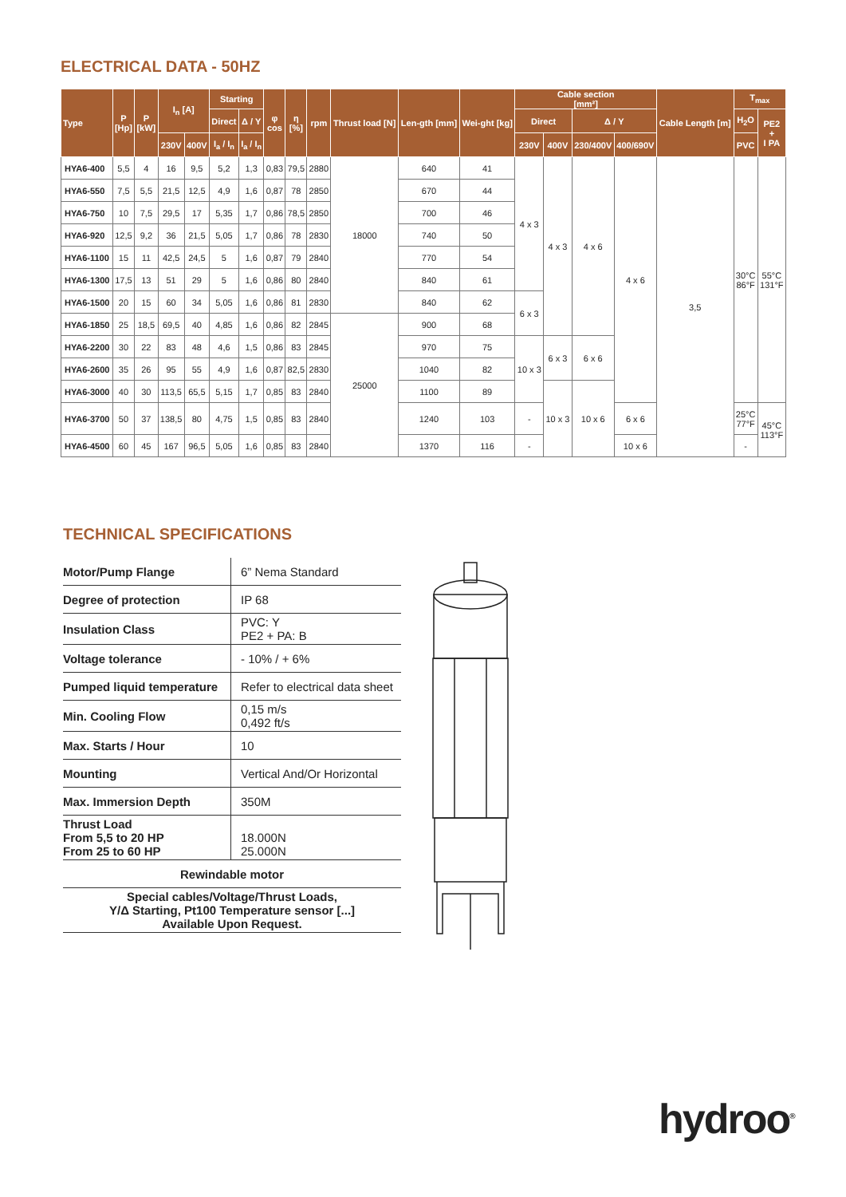ELECTRICAL DATA - 50HZ
| Type | P [Hp] | P [kW] | I<sub>n</sub> [A] | | Starting | | φ cos | η [%] | rpm | Thrust load [N] | Len-gth [mm] | Wei-ght [kg] | Cable section [mm²] | | | | Cable Length [m] | T<sub>max</sub> | |
| --- | --- | --- | --- | --- | --- | --- | --- | --- | --- | --- | --- | --- | --- | --- | --- | --- | --- | --- | --- |
| | | | | | Direct | Δ / Y | | | | | | | Direct | | Δ / Y | | | H<sub>2</sub>O | PE2 + I PA |
| | | | 230V | 400V | I<sub>a</sub> / I<sub>n</sub> | I<sub>a</sub> / I<sub>n</sub> | | | | | | | 230V | 400V | 230/400V | 400/690V | | PVC | |
| HYA6-400 | 5,5 | 4 | 16 | 9,5 | 5,2 | 1,3 | 0,83 | 79,5 | 2880 | 18000 | 640 | 41 | 4 x 3 | 4 x 3 | 4 x 6 | 4 x 6 | 3,5 | 30°C 86°F | 55°C 131°F |
| HYA6-550 | 7,5 | 5,5 | 21,5 | 12,5 | 4,9 | 1,6 | 0,87 | 78 | 2850 | | 670 | 44 | | | | | | | |
| HYA6-750 | 10 | 7,5 | 29,5 | 17 | 5,35 | 1,7 | 0,86 | 78,5 | 2850 | | 700 | 46 | | | | | | | |
| HYA6-920 | 12,5 | 9,2 | 36 | 21,5 | 5,05 | 1,7 | 0,86 | 78 | 2830 | | 740 | 50 | | | | | | | |
| HYA6-1100 | 15 | 11 | 42,5 | 24,5 | 5 | 1,6 | 0,87 | 79 | 2840 | | 770 | 54 | | | | | | | |
| HYA6-1300 | 17,5 | 13 | 51 | 29 | 5 | 1,6 | 0,86 | 80 | 2840 | | 840 | 61 | | | | | | | |
| HYA6-1500 | 20 | 15 | 60 | 34 | 5,05 | 1,6 | 0,86 | 81 | 2830 | | 840 | 62 | 6 x 3 | | | | | | |
| HYA6-1850 | 25 | 18,5 | 69,5 | 40 | 4,85 | 1,6 | 0,86 | 82 | 2845 | 25000 | 900 | 68 | | | | | | | |
| HYA6-2200 | 30 | 22 | 83 | 48 | 4,6 | 1,5 | 0,86 | 83 | 2845 | | 970 | 75 | 10 x 3 | 6 x 3 | 6 x 6 | | | | |
| HYA6-2600 | 35 | 26 | 95 | 55 | 4,9 | 1,6 | 0,87 | 82,5 | 2830 | | 1040 | 82 | | | | | | | |
| HYA6-3000 | 40 | 30 | 113,5 | 65,5 | 5,15 | 1,7 | 0,85 | 83 | 2840 | | 1100 | 89 | | 10 x 3 | 10 x 6 | | | | |
| HYA6-3700 | 50 | 37 | 138,5 | 80 | 4,75 | 1,5 | 0,85 | 83 | 2840 | | 1240 | 103 | - | | | 6 x 6 | | 25°C 77°F | 45°C 113°F |
| HYA6-4500 | 60 | 45 | 167 | 96,5 | 5,05 | 1,6 | 0,85 | 83 | 2840 | | 1370 | 116 | - | | | 10 x 6 | | - | |
TECHNICAL SPECIFICATIONS
| Motor/Pump Flange | 6” Nema Standard |
| Degree of protection | IP 68 |
| Insulation Class | PVC: Y PE2 + PA: B |
| Voltage tolerance | - 10% / + 6% |
| Pumped liquid temperature | Refer to electrical data sheet |
| Min. Cooling Flow | 0,15 m/s 0,492 ft/s |
| Max. Starts / Hour | 10 |
| Mounting | Vertical And/Or Horizontal |
| Max. Immersion Depth | 350M |
| Thrust Load From 5,5 to 20 HP From 25 to 60 HP | 18.000N 25.000N |
| Rewindable motor | |
| Special cables/Voltage/Thrust Loads, Y/Δ Starting, Pt100 Temperature sensor [...] Available Upon Request. | |
hydroo<sup>®</sup>